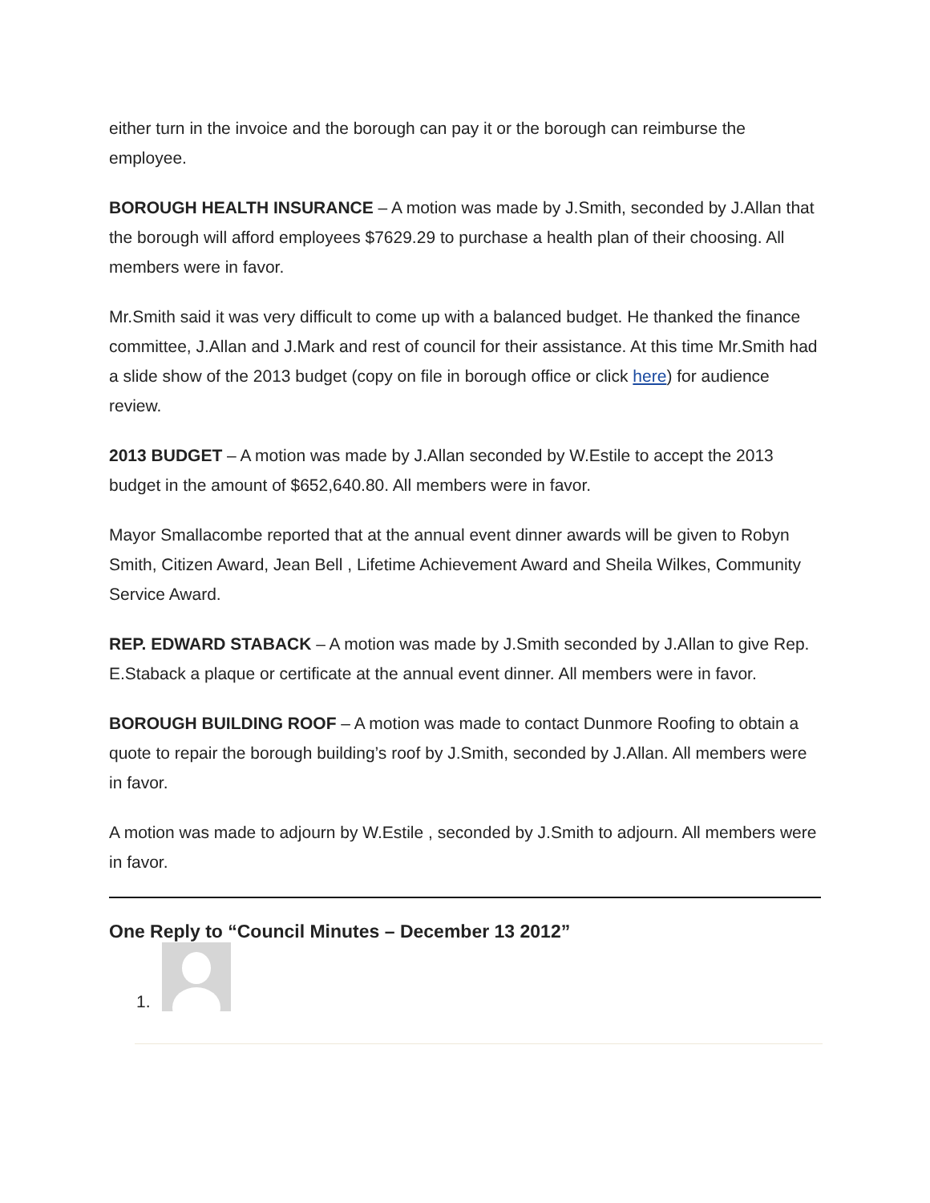either turn in the invoice and the borough can pay it or the borough can reimburse the employee.
BOROUGH HEALTH INSURANCE – A motion was made by J.Smith, seconded by J.Allan that the borough will afford employees $7629.29 to purchase a health plan of their choosing. All members were in favor.
Mr.Smith said it was very difficult to come up with a balanced budget. He thanked the finance committee, J.Allan and J.Mark and rest of council for their assistance. At this time Mr.Smith had a slide show of the 2013 budget (copy on file in borough office or click here) for audience review.
2013 BUDGET – A motion was made by J.Allan seconded by W.Estile to accept the 2013 budget in the amount of $652,640.80. All members were in favor.
Mayor Smallacombe reported that at the annual event dinner awards will be given to Robyn Smith, Citizen Award, Jean Bell , Lifetime Achievement Award and Sheila Wilkes, Community Service Award.
REP. EDWARD STABACK – A motion was made by J.Smith seconded by J.Allan to give Rep. E.Staback a plaque or certificate at the annual event dinner. All members were in favor.
BOROUGH BUILDING ROOF – A motion was made to contact Dunmore Roofing to obtain a quote to repair the borough building’s roof by J.Smith, seconded by J.Allan. All members were in favor.
A motion was made to adjourn by W.Estile , seconded by J.Smith to adjourn. All members were in favor.
One Reply to “Council Minutes – December 13 2012”
1.